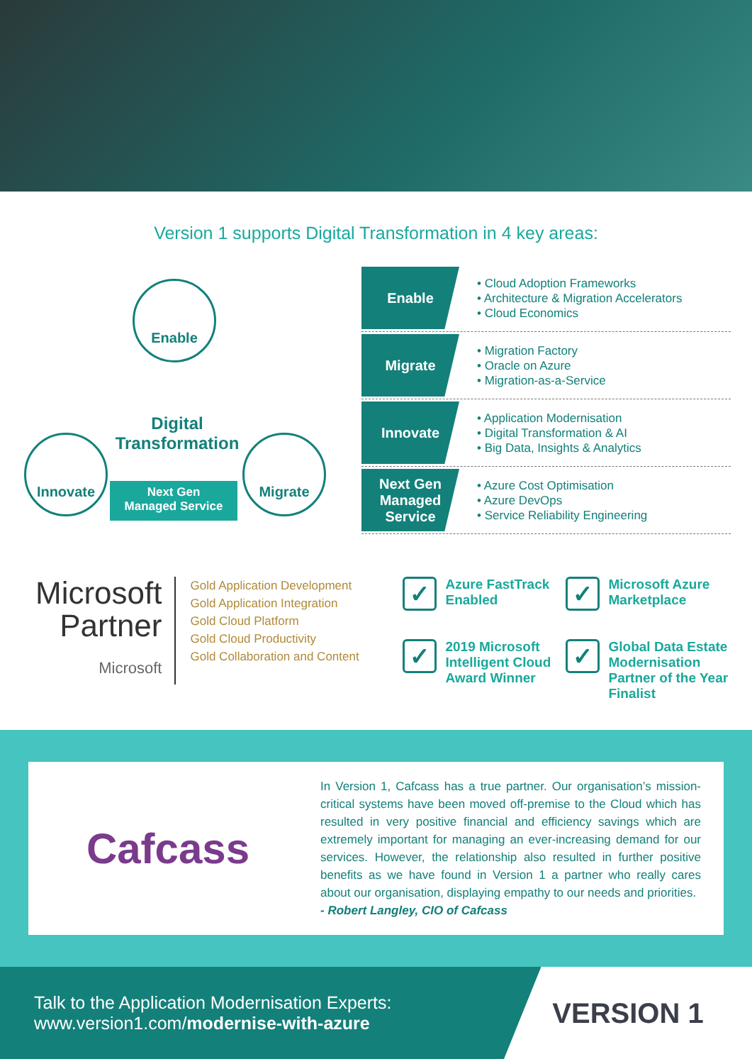Version 1 supports Digital Transformation in 4 key areas:
Enable
Digital Transformation
Innovate Migrate
Next Gen
Managed Service
Enable
• Cloud Adoption Frameworks
• Architecture & Migration Accelerators
• Cloud Economics
Migrate
• Migration Factory
• Oracle on Azure
• Migration-as-a-Service
Innovate
• Application Modernisation
• Digital Transformation & AI
• Big Data, Insights & Analytics
Next Gen Managed Service
• Azure Cost Optimisation
• Azure DevOps
• Service Reliability Engineering
Microsoft
Partner
Microsoft
Gold Application Development
Gold Application Integration
Gold Cloud Platform
Gold Cloud Productivity
Gold Collaboration and Content
✓
Azure FastTrack Enabled
✓
Microsoft Azure Marketplace
✓
2019 Microsoft Intelligent Cloud Award Winner
✓
Global Data Estate Modernisation Partner of the Year Finalist
Cafcass
In Version 1, Cafcass has a true partner. Our organisation’s mission-critical systems have been moved off-premise to the Cloud which has resulted in very positive financial and efficiency savings which are extremely important for managing an ever-increasing demand for our services. However, the relationship also resulted in further positive benefits as we have found in Version 1 a partner who really cares about our organisation, displaying empathy to our needs and priorities.
- Robert Langley, CIO of Cafcass
Talk to the Application Modernisation Experts:
www.version1.com/modernise-with-azure
VERSION 1